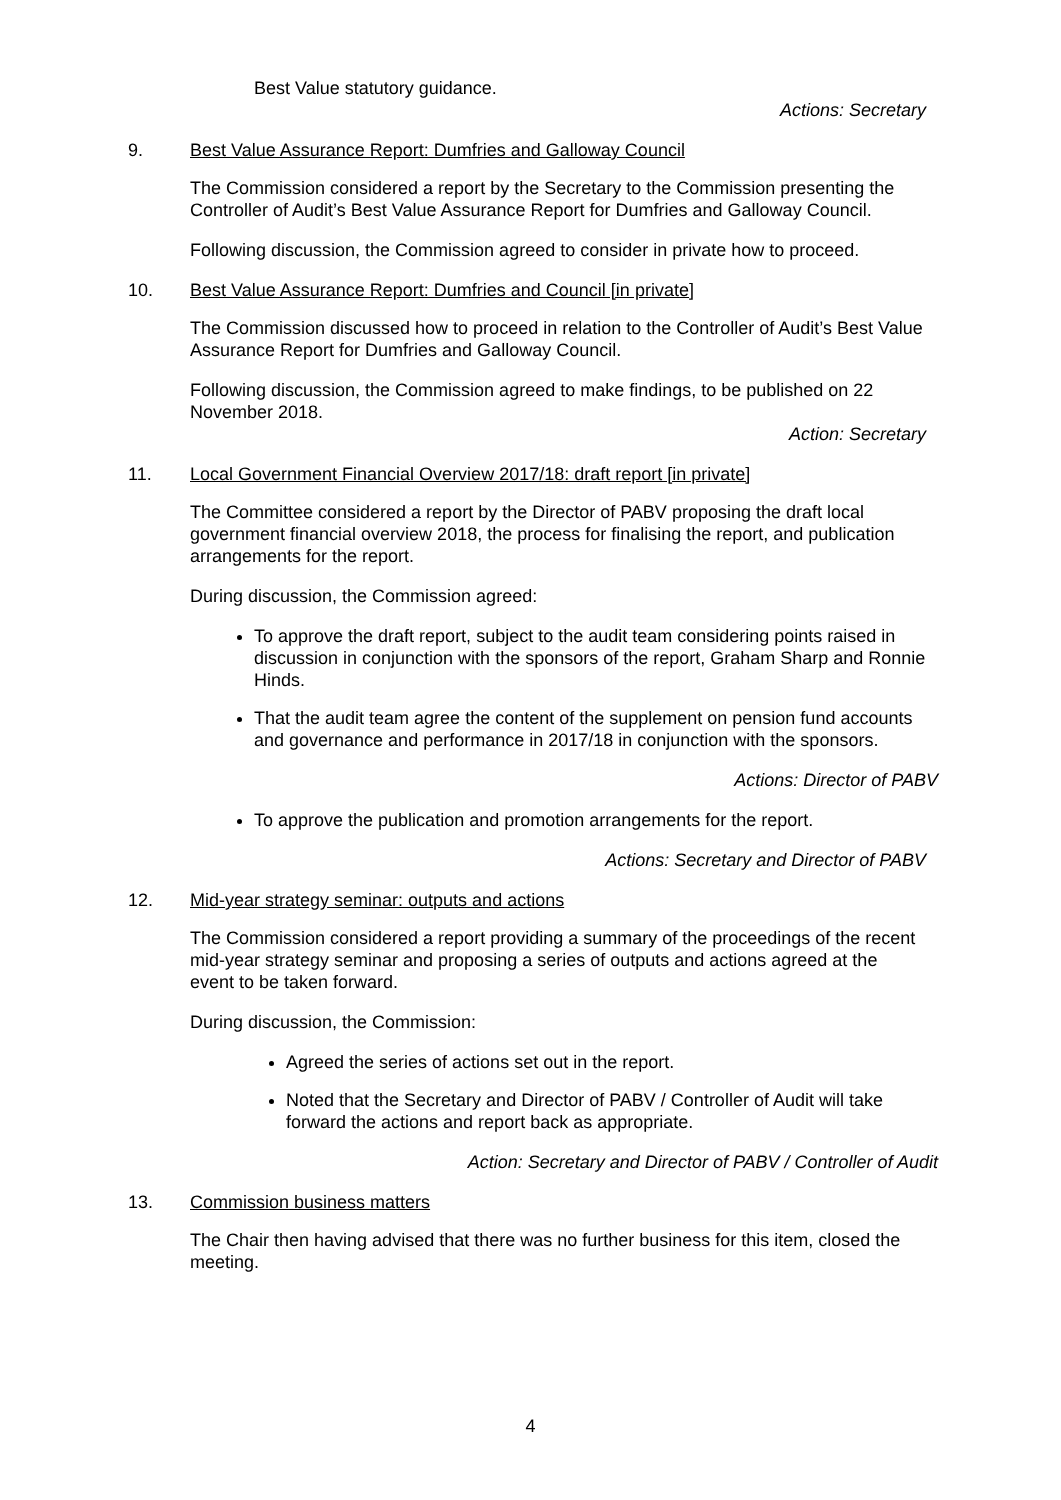Best Value statutory guidance.
Actions: Secretary
9. Best Value Assurance Report: Dumfries and Galloway Council
The Commission considered a report by the Secretary to the Commission presenting the Controller of Audit’s Best Value Assurance Report for Dumfries and Galloway Council.
Following discussion, the Commission agreed to consider in private how to proceed.
10. Best Value Assurance Report: Dumfries and Council [in private]
The Commission discussed how to proceed in relation to the Controller of Audit’s Best Value Assurance Report for Dumfries and Galloway Council.
Following discussion, the Commission agreed to make findings, to be published on 22 November 2018.
Action: Secretary
11. Local Government Financial Overview 2017/18: draft report [in private]
The Committee considered a report by the Director of PABV proposing the draft local government financial overview 2018, the process for finalising the report, and publication arrangements for the report.
During discussion, the Commission agreed:
To approve the draft report, subject to the audit team considering points raised in discussion in conjunction with the sponsors of the report, Graham Sharp and Ronnie Hinds.
That the audit team agree the content of the supplement on pension fund accounts and governance and performance in 2017/18 in conjunction with the sponsors.
Actions: Director of PABV
To approve the publication and promotion arrangements for the report.
Actions: Secretary and Director of PABV
12. Mid-year strategy seminar: outputs and actions
The Commission considered a report providing a summary of the proceedings of the recent mid-year strategy seminar and proposing a series of outputs and actions agreed at the event to be taken forward.
During discussion, the Commission:
Agreed the series of actions set out in the report.
Noted that the Secretary and Director of PABV / Controller of Audit will take forward the actions and report back as appropriate.
Action: Secretary and Director of PABV / Controller of Audit
13. Commission business matters
The Chair then having advised that there was no further business for this item, closed the meeting.
4